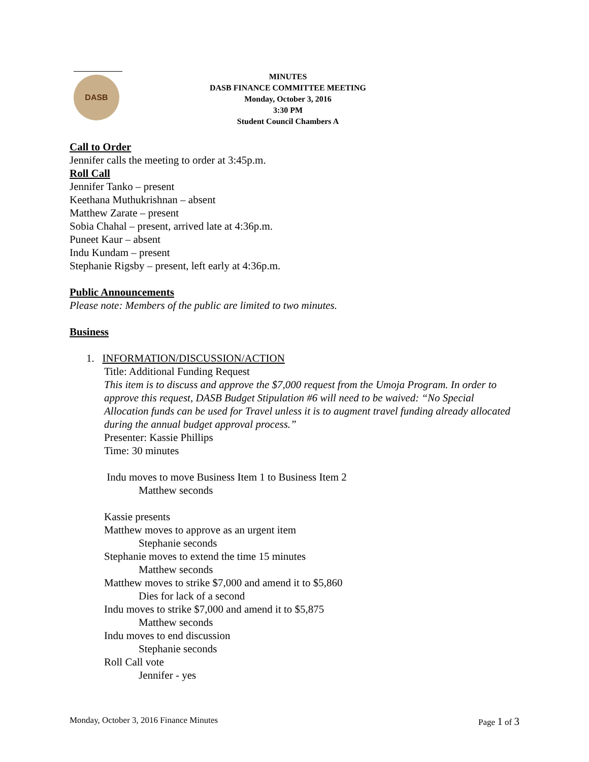DASB
MINUTES
DASB FINANCE COMMITTEE MEETING
Monday, October 3, 2016
3:30 PM
Student Council Chambers A
Call to Order
Jennifer calls the meeting to order at 3:45p.m.
Roll Call
Jennifer Tanko – present
Keethana Muthukrishnan – absent
Matthew Zarate – present
Sobia Chahal – present, arrived late at 4:36p.m.
Puneet Kaur – absent
Indu Kundam – present
Stephanie Rigsby – present, left early at 4:36p.m.
Public Announcements
Please note: Members of the public are limited to two minutes.
Business
1. INFORMATION/DISCUSSION/ACTION
Title: Additional Funding Request
This item is to discuss and approve the $7,000 request from the Umoja Program. In order to approve this request, DASB Budget Stipulation #6 will need to be waived: “No Special Allocation funds can be used for Travel unless it is to augment travel funding already allocated during the annual budget approval process.”
Presenter: Kassie Phillips
Time: 30 minutes
Indu moves to move Business Item 1 to Business Item 2
Matthew seconds
Kassie presents
Matthew moves to approve as an urgent item
Stephanie seconds
Stephanie moves to extend the time 15 minutes
Matthew seconds
Matthew moves to strike $7,000 and amend it to $5,860
Dies for lack of a second
Indu moves to strike $7,000 and amend it to $5,875
Matthew seconds
Indu moves to end discussion
Stephanie seconds
Roll Call vote
Jennifer - yes
Monday, October 3, 2016 Finance Minutes Page 1 of 3